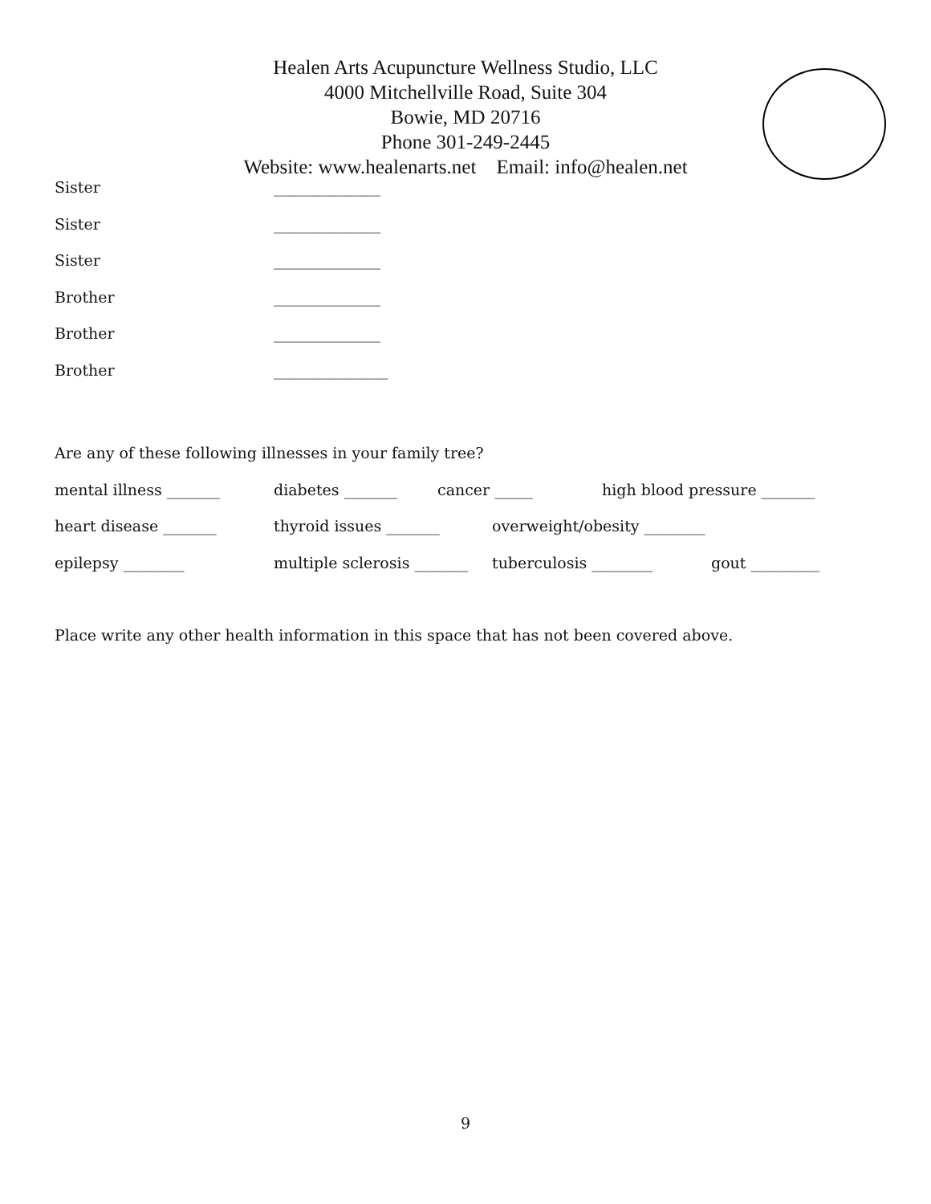Healen Arts Acupuncture Wellness Studio, LLC
4000 Mitchellville Road, Suite 304
Bowie, MD 20716
Phone 301-249-2445
Website: www.healenarts.net Email: info@healen.net
Sister ______________
Sister ______________
Sister ______________
Brother ______________
Brother ______________
Brother _______________
Are any of these following illnesses in your family tree?
mental illness _______ diabetes _______ cancer _____ high blood pressure _______
heart disease _______ thyroid issues _______ overweight/obesity ________
epilepsy ________ multiple sclerosis _______ tuberculosis ________ gout _________
Place write any other health information in this space that has not been covered above.
9